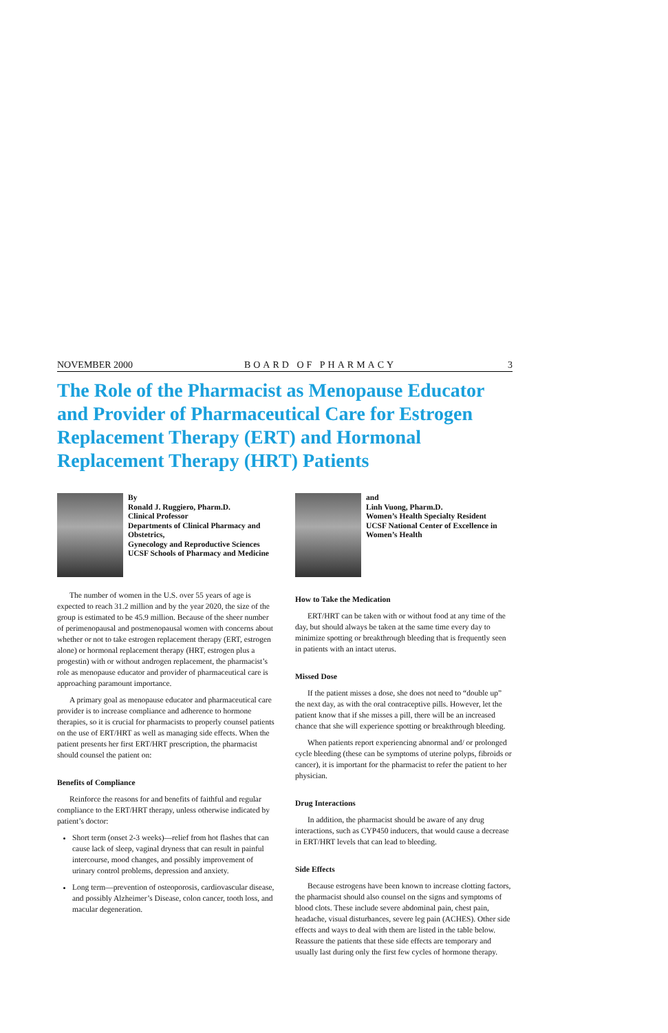NOVEMBER 2000 BOARD OF PHARMACY 3
The Role of the Pharmacist as Menopause Educator and Provider of Pharmaceutical Care for Estrogen Replacement Therapy (ERT) and Hormonal Replacement Therapy (HRT) Patients
By
Ronald J. Ruggiero, Pharm.D.
Clinical Professor
Departments of Clinical Pharmacy and Obstetrics,
Gynecology and Reproductive Sciences
UCSF Schools of Pharmacy and Medicine
The number of women in the U.S. over 55 years of age is expected to reach 31.2 million and by the year 2020, the size of the group is estimated to be 45.9 million. Because of the sheer number of perimenopausal and postmenopausal women with concerns about whether or not to take estrogen replacement therapy (ERT, estrogen alone) or hormonal replacement therapy (HRT, estrogen plus a progestin) with or without androgen replacement, the pharmacist’s role as menopause educator and provider of pharmaceutical care is approaching paramount importance.
A primary goal as menopause educator and pharmaceutical care provider is to increase compliance and adherence to hormone therapies, so it is crucial for pharmacists to properly counsel patients on the use of ERT/HRT as well as managing side effects. When the patient presents her first ERT/HRT prescription, the pharmacist should counsel the patient on:
Benefits of Compliance
Reinforce the reasons for and benefits of faithful and regular compliance to the ERT/HRT therapy, unless otherwise indicated by patient’s doctor:
Short term (onset 2-3 weeks)—relief from hot flashes that can cause lack of sleep, vaginal dryness that can result in painful intercourse, mood changes, and possibly improvement of urinary control problems, depression and anxiety.
Long term—prevention of osteoporosis, cardiovascular disease, and possibly Alzheimer’s Disease, colon cancer, tooth loss, and macular degeneration.
and
Linh Vuong, Pharm.D.
Women’s Health Specialty Resident
UCSF National Center of Excellence in Women’s Health
How to Take the Medication
ERT/HRT can be taken with or without food at any time of the day, but should always be taken at the same time every day to minimize spotting or breakthrough bleeding that is frequently seen in patients with an intact uterus.
Missed Dose
If the patient misses a dose, she does not need to “double up” the next day, as with the oral contraceptive pills. However, let the patient know that if she misses a pill, there will be an increased chance that she will experience spotting or breakthrough bleeding.
When patients report experiencing abnormal and/ or prolonged cycle bleeding (these can be symptoms of uterine polyps, fibroids or cancer), it is important for the pharmacist to refer the patient to her physician.
Drug Interactions
In addition, the pharmacist should be aware of any drug interactions, such as CYP450 inducers, that would cause a decrease in ERT/HRT levels that can lead to bleeding.
Side Effects
Because estrogens have been known to increase clotting factors, the pharmacist should also counsel on the signs and symptoms of blood clots. These include severe abdominal pain, chest pain, headache, visual disturbances, severe leg pain (ACHES). Other side effects and ways to deal with them are listed in the table below. Reassure the patients that these side effects are temporary and usually last during only the first few cycles of hormone therapy.